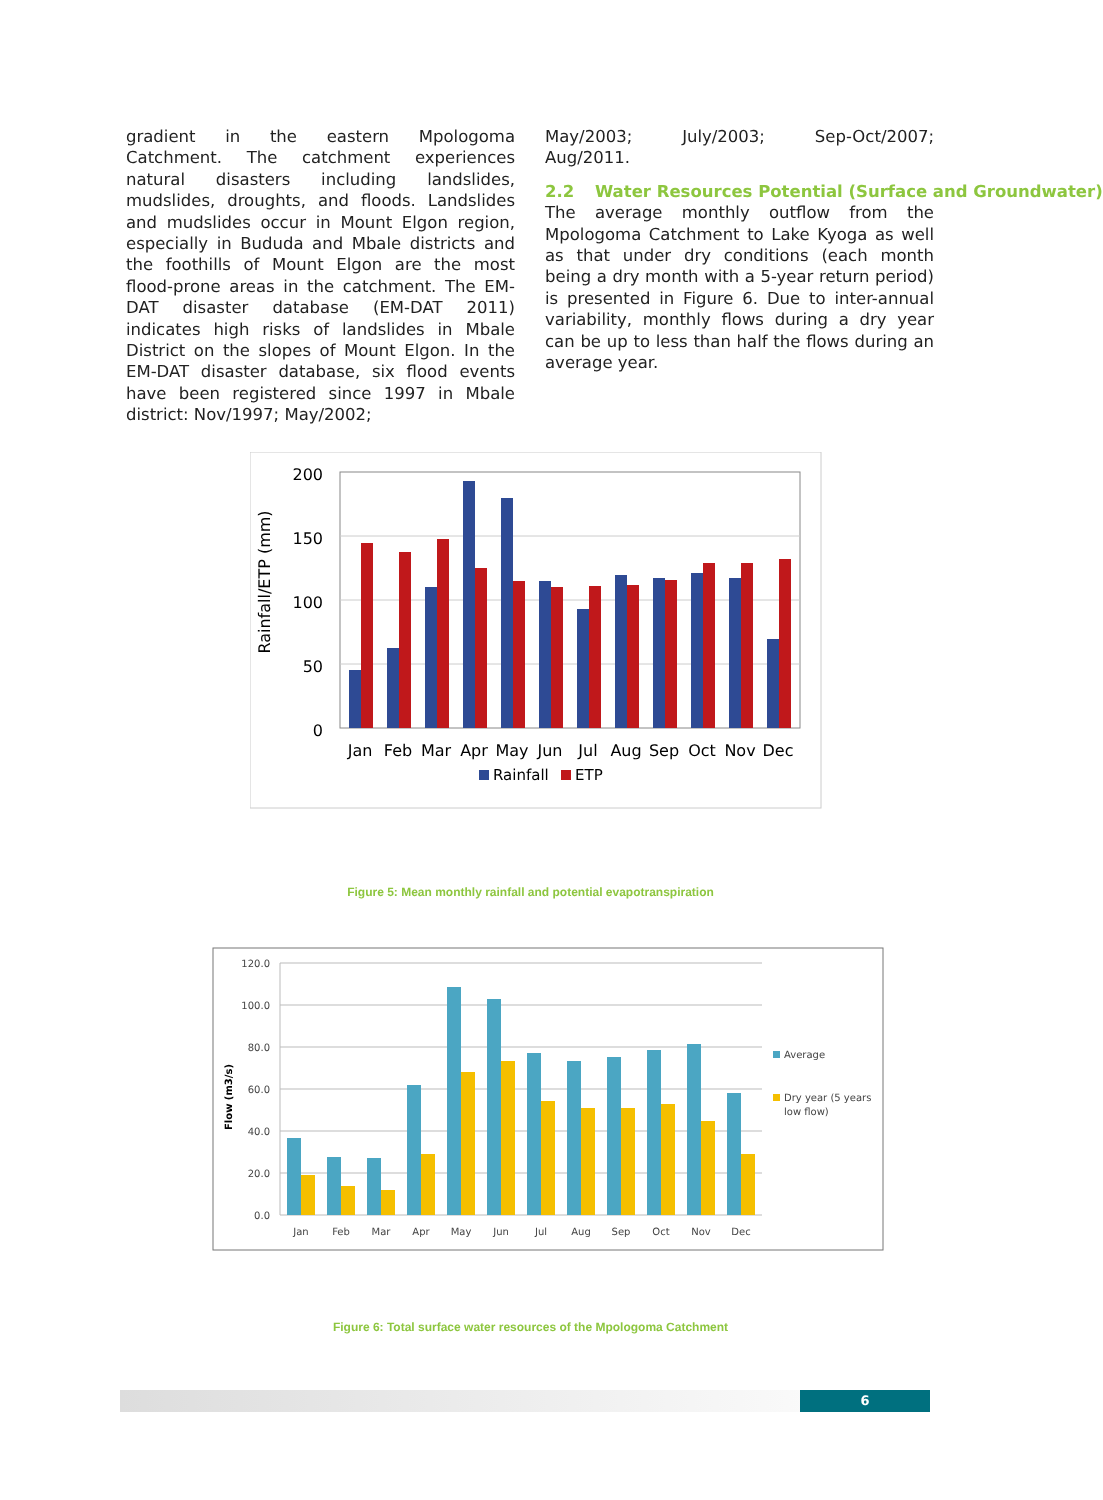gradient in the eastern Mpologoma Catchment. The catchment experiences natural disasters including landslides, mudslides, droughts, and floods. Landslides and mudslides occur in Mount Elgon region, especially in Bududa and Mbale districts and the foothills of Mount Elgon are the most flood-prone areas in the catchment. The EM-DAT disaster database (EM-DAT 2011) indicates high risks of landslides in Mbale District on the slopes of Mount Elgon. In the EM-DAT disaster database, six flood events have been registered since 1997 in Mbale district: Nov/1997; May/2002;
May/2003; July/2003; Sep-Oct/2007; Aug/2011.
2.2 Water Resources Potential (Surface and Groundwater)
The average monthly outflow from the Mpologoma Catchment to Lake Kyoga as well as that under dry conditions (each month being a dry month with a 5-year return period) is presented in Figure 6. Due to inter-annual variability, monthly flows during a dry year can be up to less than half the flows during an average year.
Rainfall/ETP (mm)
200
150
100
50
0
Jan
Feb
Mar
Apr
May
Jun
Jul
Aug
Sep
Oct
Nov
Dec
Rainfall
ETP
Figure 5: Mean monthly rainfall and potential evapotranspiration
Flow (m3/s)
120.0
100.0
80.0
60.0
40.0
20.0
0.0
Jan
Feb
Mar
Apr
May
Jun
Jul
Aug
Sep
Oct
Nov
Dec
Average
Dry year (5 years
low flow)
Figure 6: Total surface water resources of the Mpologoma Catchment
6